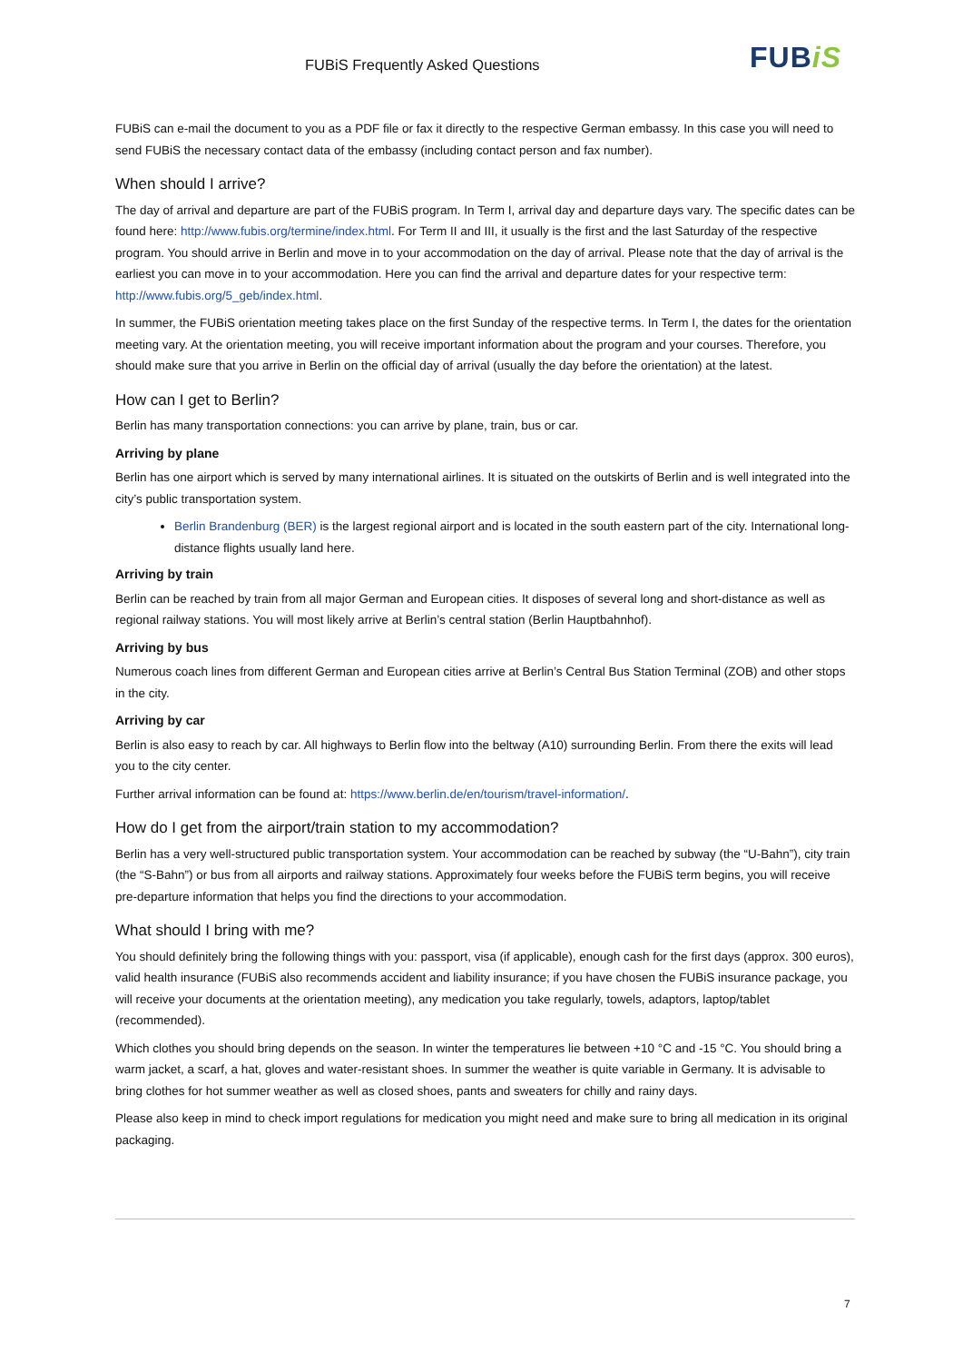FUBiS Frequently Asked Questions
FUBiS
FUBiS can e-mail the document to you as a PDF file or fax it directly to the respective German embassy. In this case you will need to send FUBiS the necessary contact data of the embassy (including contact person and fax number).
When should I arrive?
The day of arrival and departure are part of the FUBiS program. In Term I, arrival day and departure days vary. The specific dates can be found here: http://www.fubis.org/termine/index.html. For Term II and III, it usually is the first and the last Saturday of the respective program. You should arrive in Berlin and move in to your accommodation on the day of arrival. Please note that the day of arrival is the earliest you can move in to your accommodation. Here you can find the arrival and departure dates for your respective term: http://www.fubis.org/5_geb/index.html.
In summer, the FUBiS orientation meeting takes place on the first Sunday of the respective terms. In Term I, the dates for the orientation meeting vary. At the orientation meeting, you will receive important information about the program and your courses. Therefore, you should make sure that you arrive in Berlin on the official day of arrival (usually the day before the orientation) at the latest.
How can I get to Berlin?
Berlin has many transportation connections: you can arrive by plane, train, bus or car.
Arriving by plane
Berlin has one airport which is served by many international airlines. It is situated on the outskirts of Berlin and is well integrated into the city’s public transportation system.
Berlin Brandenburg (BER) is the largest regional airport and is located in the south eastern part of the city. International long-distance flights usually land here.
Arriving by train
Berlin can be reached by train from all major German and European cities. It disposes of several long and short-distance as well as regional railway stations. You will most likely arrive at Berlin’s central station (Berlin Hauptbahnhof).
Arriving by bus
Numerous coach lines from different German and European cities arrive at Berlin’s Central Bus Station Terminal (ZOB) and other stops in the city.
Arriving by car
Berlin is also easy to reach by car. All highways to Berlin flow into the beltway (A10) surrounding Berlin. From there the exits will lead you to the city center.
Further arrival information can be found at: https://www.berlin.de/en/tourism/travel-information/.
How do I get from the airport/train station to my accommodation?
Berlin has a very well-structured public transportation system. Your accommodation can be reached by subway (the “U-Bahn”), city train (the “S-Bahn”) or bus from all airports and railway stations. Approximately four weeks before the FUBiS term begins, you will receive pre-departure information that helps you find the directions to your accommodation.
What should I bring with me?
You should definitely bring the following things with you: passport, visa (if applicable), enough cash for the first days (approx. 300 euros), valid health insurance (FUBiS also recommends accident and liability insurance; if you have chosen the FUBiS insurance package, you will receive your documents at the orientation meeting), any medication you take regularly, towels, adaptors, laptop/tablet (recommended).
Which clothes you should bring depends on the season. In winter the temperatures lie between +10 °C and -15 °C. You should bring a warm jacket, a scarf, a hat, gloves and water-resistant shoes. In summer the weather is quite variable in Germany. It is advisable to bring clothes for hot summer weather as well as closed shoes, pants and sweaters for chilly and rainy days.
Please also keep in mind to check import regulations for medication you might need and make sure to bring all medication in its original packaging.
7